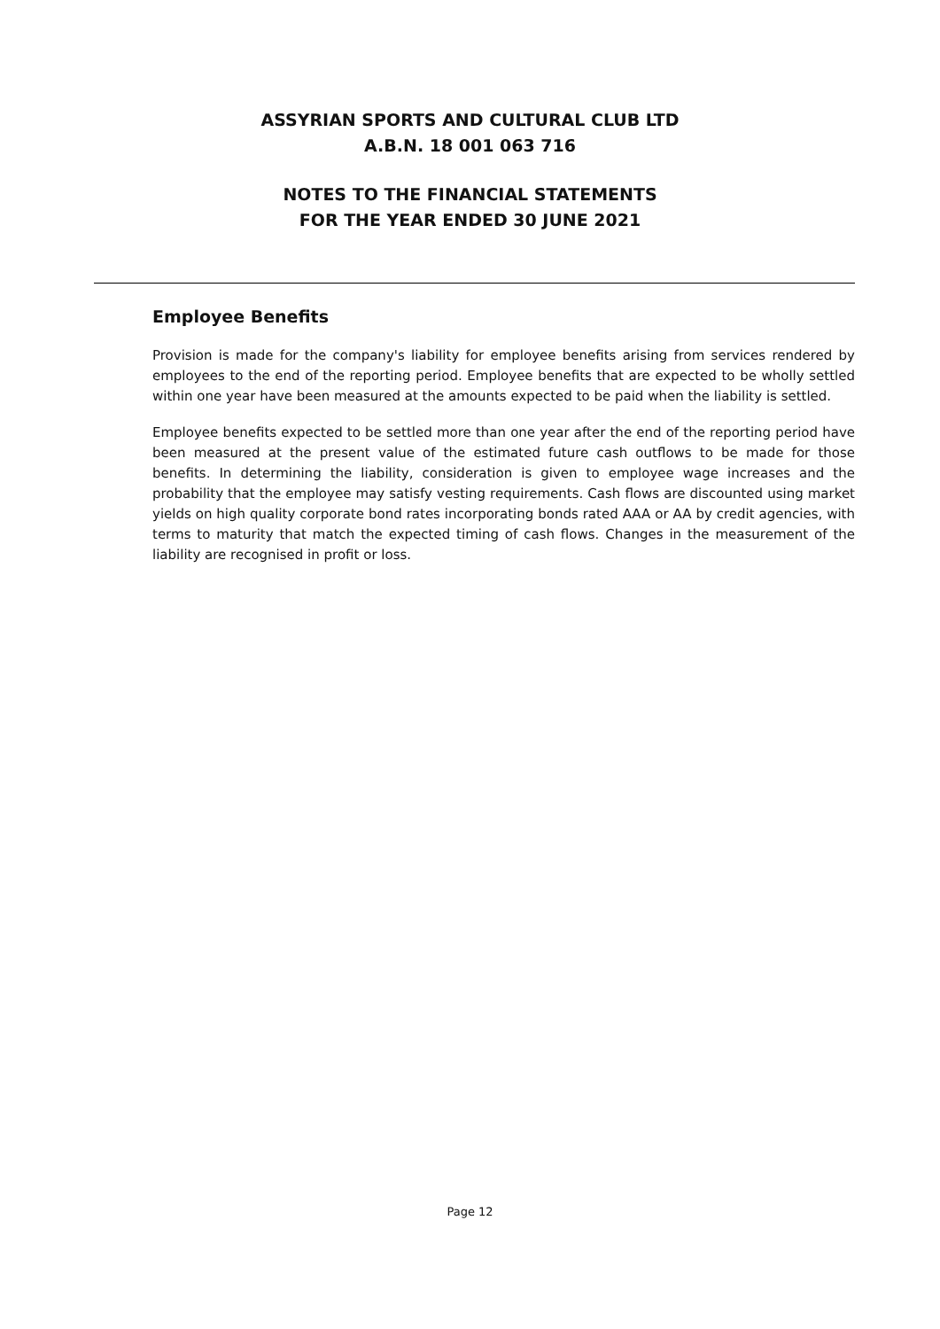ASSYRIAN SPORTS AND CULTURAL CLUB LTD
A.B.N. 18 001 063 716
NOTES TO THE FINANCIAL STATEMENTS
FOR THE YEAR ENDED 30 JUNE 2021
Employee Benefits
Provision is made for the company's liability for employee benefits arising from services rendered by employees to the end of the reporting period. Employee benefits that are expected to be wholly settled within one year have been measured at the amounts expected to be paid when the liability is settled.
Employee benefits expected to be settled more than one year after the end of the reporting period have been measured at the present value of the estimated future cash outflows to be made for those benefits. In determining the liability, consideration is given to employee wage increases and the probability that the employee may satisfy vesting requirements. Cash flows are discounted using market yields on high quality corporate bond rates incorporating bonds rated AAA or AA by credit agencies, with terms to maturity that match the expected timing of cash flows. Changes in the measurement of the liability are recognised in profit or loss.
Page 12